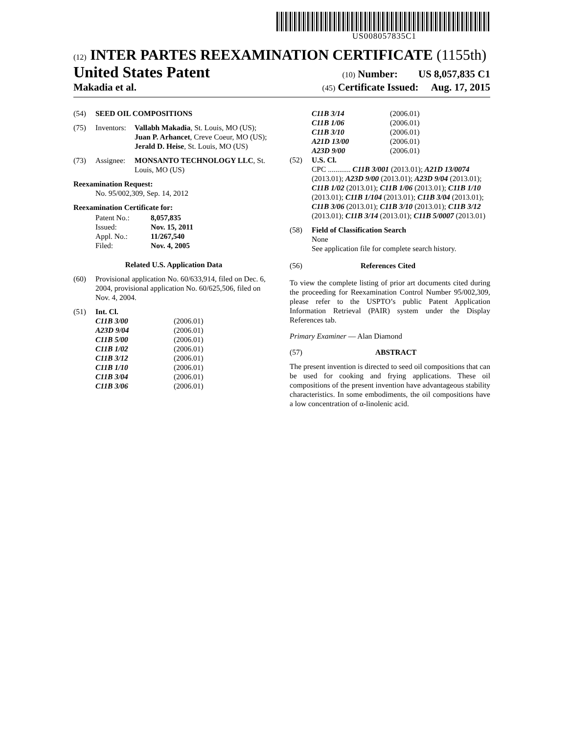US008057835C1
(12) INTER PARTES REEXAMINATION CERTIFICATE (1155th)
United States Patent (10) Number: US 8,057,835 C1
Makadia et al. (45) Certificate Issued: Aug. 17, 2015
(54) SEED OIL COMPOSITIONS
(75) Inventors: Vallabh Makadia, St. Louis, MO (US); Juan P. Arhancet, Creve Coeur, MO (US); Jerald D. Heise, St. Louis, MO (US)
(73) Assignee: MONSANTO TECHNOLOGY LLC, St. Louis, MO (US)
Reexamination Request:
No. 95/002,309, Sep. 14, 2012
Reexamination Certificate for:
| Patent No.: | 8,057,835 |
| Issued: | Nov. 15, 2011 |
| Appl. No.: | 11/267,540 |
| Filed: | Nov. 4, 2005 |
Related U.S. Application Data
(60) Provisional application No. 60/633,914, filed on Dec. 6, 2004, provisional application No. 60/625,506, filed on Nov. 4, 2004.
(51) Int. Cl.
| C11B 3/00 | (2006.01) |
| A23D 9/04 | (2006.01) |
| C11B 5/00 | (2006.01) |
| C11B 1/02 | (2006.01) |
| C11B 3/12 | (2006.01) |
| C11B 1/10 | (2006.01) |
| C11B 3/04 | (2006.01) |
| C11B 3/06 | (2006.01) |
| C11B 3/14 | (2006.01) |
| C11B 1/06 | (2006.01) |
| C11B 3/10 | (2006.01) |
| A21D 13/00 | (2006.01) |
| A23D 9/00 | (2006.01) |
(52) U.S. Cl.
CPC ............ C11B 3/001 (2013.01); A21D 13/0074 (2013.01); A23D 9/00 (2013.01); A23D 9/04 (2013.01); C11B 1/02 (2013.01); C11B 1/06 (2013.01); C11B 1/10 (2013.01); C11B 1/104 (2013.01); C11B 3/04 (2013.01); C11B 3/06 (2013.01); C11B 3/10 (2013.01); C11B 3/12 (2013.01); C11B 3/14 (2013.01); C11B 5/0007 (2013.01)
(58) Field of Classification Search
None
See application file for complete search history.
(56) References Cited
To view the complete listing of prior art documents cited during the proceeding for Reexamination Control Number 95/002,309, please refer to the USPTO’s public Patent Application Information Retrieval (PAIR) system under the Display References tab.
Primary Examiner — Alan Diamond
(57) ABSTRACT
The present invention is directed to seed oil compositions that can be used for cooking and frying applications. These oil compositions of the present invention have advantageous stability characteristics. In some embodiments, the oil compositions have a low concentration of α-linolenic acid.